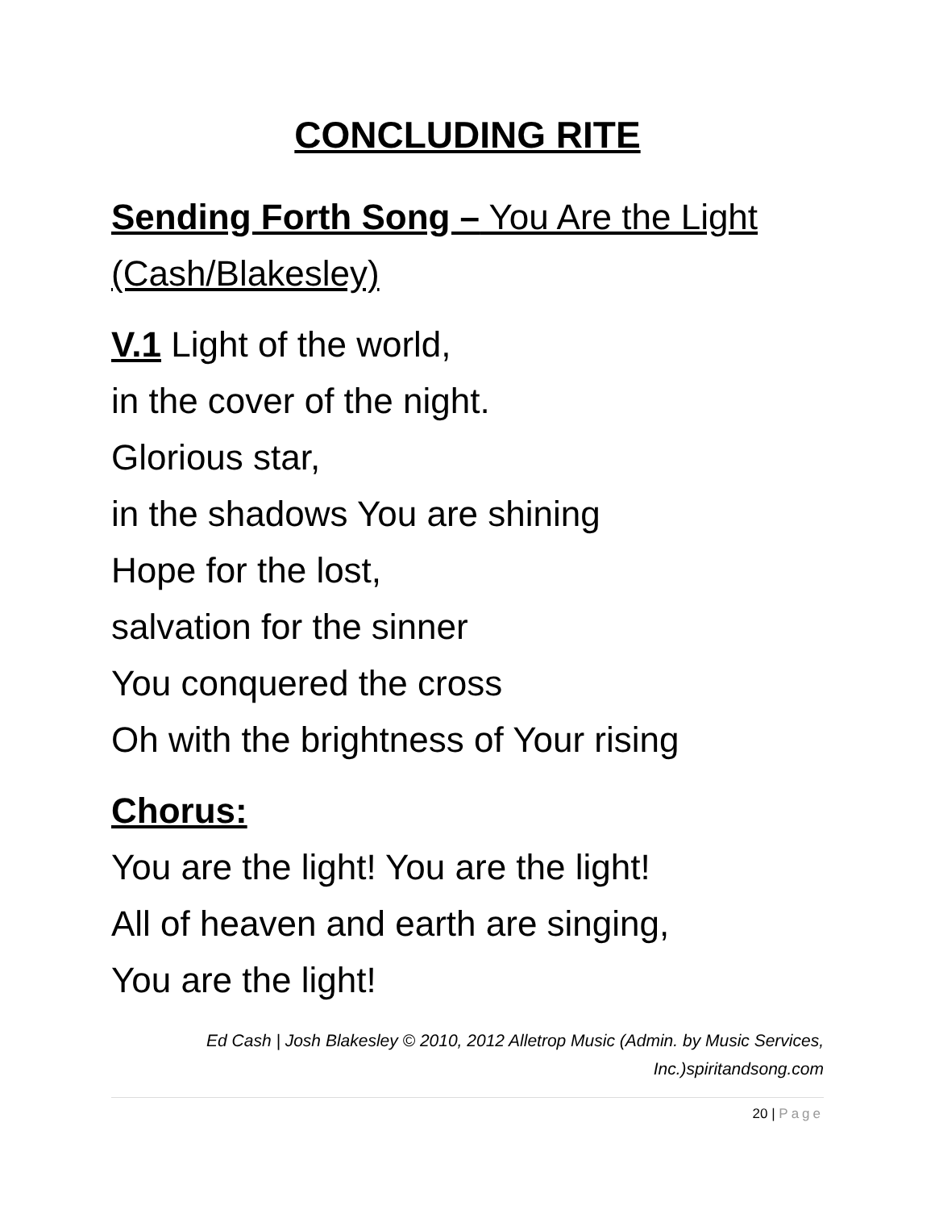CONCLUDING RITE
Sending Forth Song – You Are the Light (Cash/Blakesley)
V.1 Light of the world,
in the cover of the night.
Glorious star,
in the shadows You are shining
Hope for the lost,
salvation for the sinner
You conquered the cross
Oh with the brightness of Your rising
Chorus:
You are the light! You are the light!
All of heaven and earth are singing,
You are the light!
Ed Cash | Josh Blakesley © 2010, 2012 Alletrop Music (Admin. by Music Services, Inc.)spiritandsong.com
20 | Page